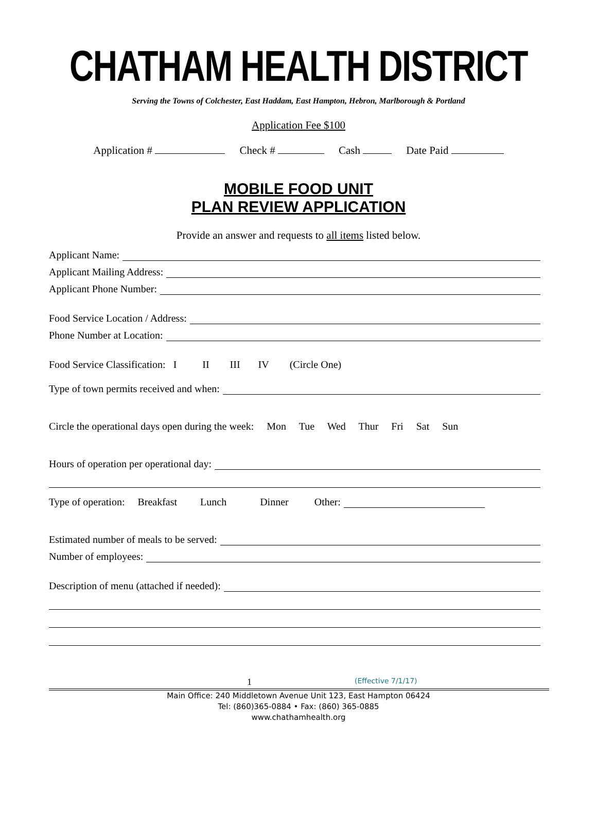CHATHAM HEALTH DISTRICT
Serving the Towns of Colchester, East Haddam, East Hampton, Hebron, Marlborough & Portland
Application Fee $100
Application # Check # Cash Date Paid
MOBILE FOOD UNIT
PLAN REVIEW APPLICATION
Provide an answer and requests to all items listed below.
Applicant Name:
Applicant Mailing Address:
Applicant Phone Number:
Food Service Location / Address:
Phone Number at Location:
Food Service Classification: I II III IV (Circle One)
Type of town permits received and when:
Circle the operational days open during the week: Mon Tue Wed Thur Fri Sat Sun
Hours of operation per operational day:
Type of operation: Breakfast Lunch Dinner Other:
Estimated number of meals to be served:
Number of employees:
Description of menu (attached if needed):
1 (Effective 7/1/17)
Main Office: 240 Middletown Avenue Unit 123, East Hampton 06424
Tel: (860)365-0884 • Fax: (860) 365-0885
www.chathamhealth.org